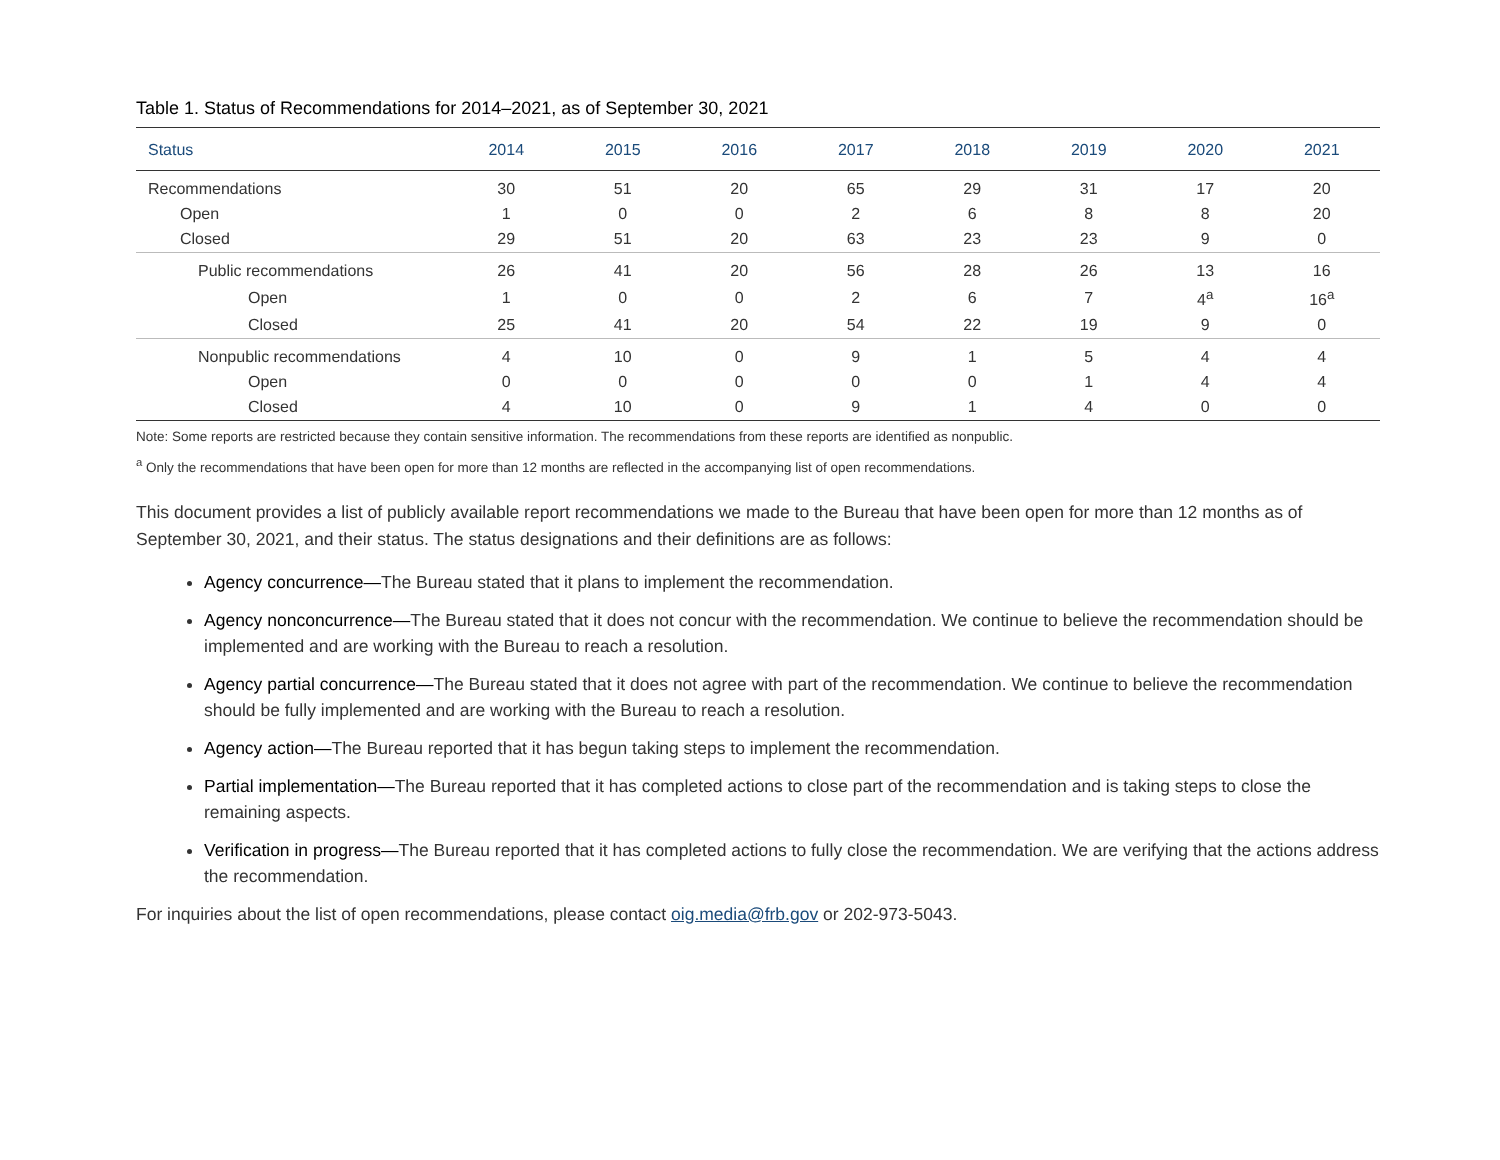Table 1. Status of Recommendations for 2014–2021, as of September 30, 2021
| Status | 2014 | 2015 | 2016 | 2017 | 2018 | 2019 | 2020 | 2021 |
| --- | --- | --- | --- | --- | --- | --- | --- | --- |
| Recommendations | 30 | 51 | 20 | 65 | 29 | 31 | 17 | 20 |
| Open | 1 | 0 | 0 | 2 | 6 | 8 | 8 | 20 |
| Closed | 29 | 51 | 20 | 63 | 23 | 23 | 9 | 0 |
| Public recommendations | 26 | 41 | 20 | 56 | 28 | 26 | 13 | 16 |
| Open | 1 | 0 | 0 | 2 | 6 | 7 | 4<sup>a</sup> | 16<sup>a</sup> |
| Closed | 25 | 41 | 20 | 54 | 22 | 19 | 9 | 0 |
| Nonpublic recommendations | 4 | 10 | 0 | 9 | 1 | 5 | 4 | 4 |
| Open | 0 | 0 | 0 | 0 | 0 | 1 | 4 | 4 |
| Closed | 4 | 10 | 0 | 9 | 1 | 4 | 0 | 0 |
Note: Some reports are restricted because they contain sensitive information. The recommendations from these reports are identified as nonpublic.
<sup>a</sup> Only the recommendations that have been open for more than 12 months are reflected in the accompanying list of open recommendations.
This document provides a list of publicly available report recommendations we made to the Bureau that have been open for more than 12 months as of September 30, 2021, and their status. The status designations and their definitions are as follows:
Agency concurrence—The Bureau stated that it plans to implement the recommendation.
Agency nonconcurrence—The Bureau stated that it does not concur with the recommendation. We continue to believe the recommendation should be implemented and are working with the Bureau to reach a resolution.
Agency partial concurrence—The Bureau stated that it does not agree with part of the recommendation. We continue to believe the recommendation should be fully implemented and are working with the Bureau to reach a resolution.
Agency action—The Bureau reported that it has begun taking steps to implement the recommendation.
Partial implementation—The Bureau reported that it has completed actions to close part of the recommendation and is taking steps to close the remaining aspects.
Verification in progress—The Bureau reported that it has completed actions to fully close the recommendation. We are verifying that the actions address the recommendation.
For inquiries about the list of open recommendations, please contact oig.media@frb.gov or 202-973-5043.